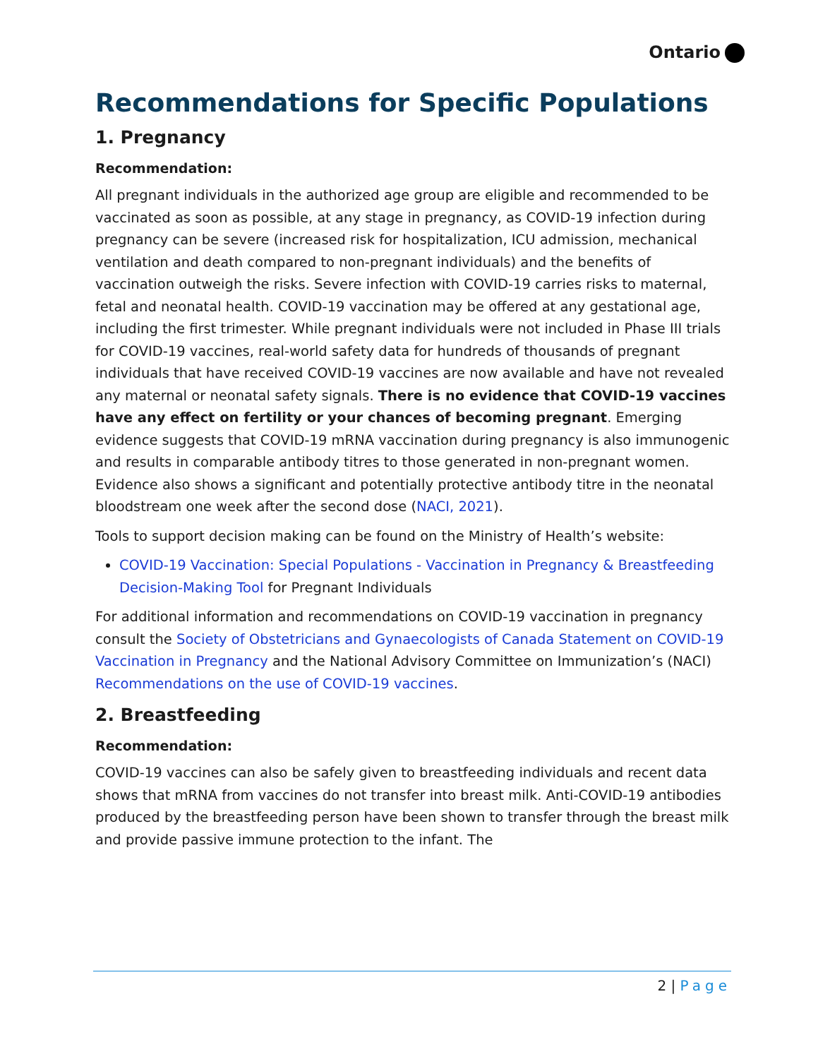Ontario
Recommendations for Specific Populations
1. Pregnancy
Recommendation:
All pregnant individuals in the authorized age group are eligible and recommended to be vaccinated as soon as possible, at any stage in pregnancy, as COVID-19 infection during pregnancy can be severe (increased risk for hospitalization, ICU admission, mechanical ventilation and death compared to non-pregnant individuals) and the benefits of vaccination outweigh the risks. Severe infection with COVID-19 carries risks to maternal, fetal and neonatal health. COVID-19 vaccination may be offered at any gestational age, including the first trimester. While pregnant individuals were not included in Phase III trials for COVID-19 vaccines, real-world safety data for hundreds of thousands of pregnant individuals that have received COVID-19 vaccines are now available and have not revealed any maternal or neonatal safety signals. There is no evidence that COVID-19 vaccines have any effect on fertility or your chances of becoming pregnant. Emerging evidence suggests that COVID-19 mRNA vaccination during pregnancy is also immunogenic and results in comparable antibody titres to those generated in non-pregnant women. Evidence also shows a significant and potentially protective antibody titre in the neonatal bloodstream one week after the second dose (NACI, 2021).
Tools to support decision making can be found on the Ministry of Health’s website:
COVID-19 Vaccination: Special Populations - Vaccination in Pregnancy & Breastfeeding Decision-Making Tool for Pregnant Individuals
For additional information and recommendations on COVID-19 vaccination in pregnancy consult the Society of Obstetricians and Gynaecologists of Canada Statement on COVID-19 Vaccination in Pregnancy and the National Advisory Committee on Immunization’s (NACI) Recommendations on the use of COVID-19 vaccines.
2. Breastfeeding
Recommendation:
COVID-19 vaccines can also be safely given to breastfeeding individuals and recent data shows that mRNA from vaccines do not transfer into breast milk. Anti-COVID-19 antibodies produced by the breastfeeding person have been shown to transfer through the breast milk and provide passive immune protection to the infant. The
2 | Page